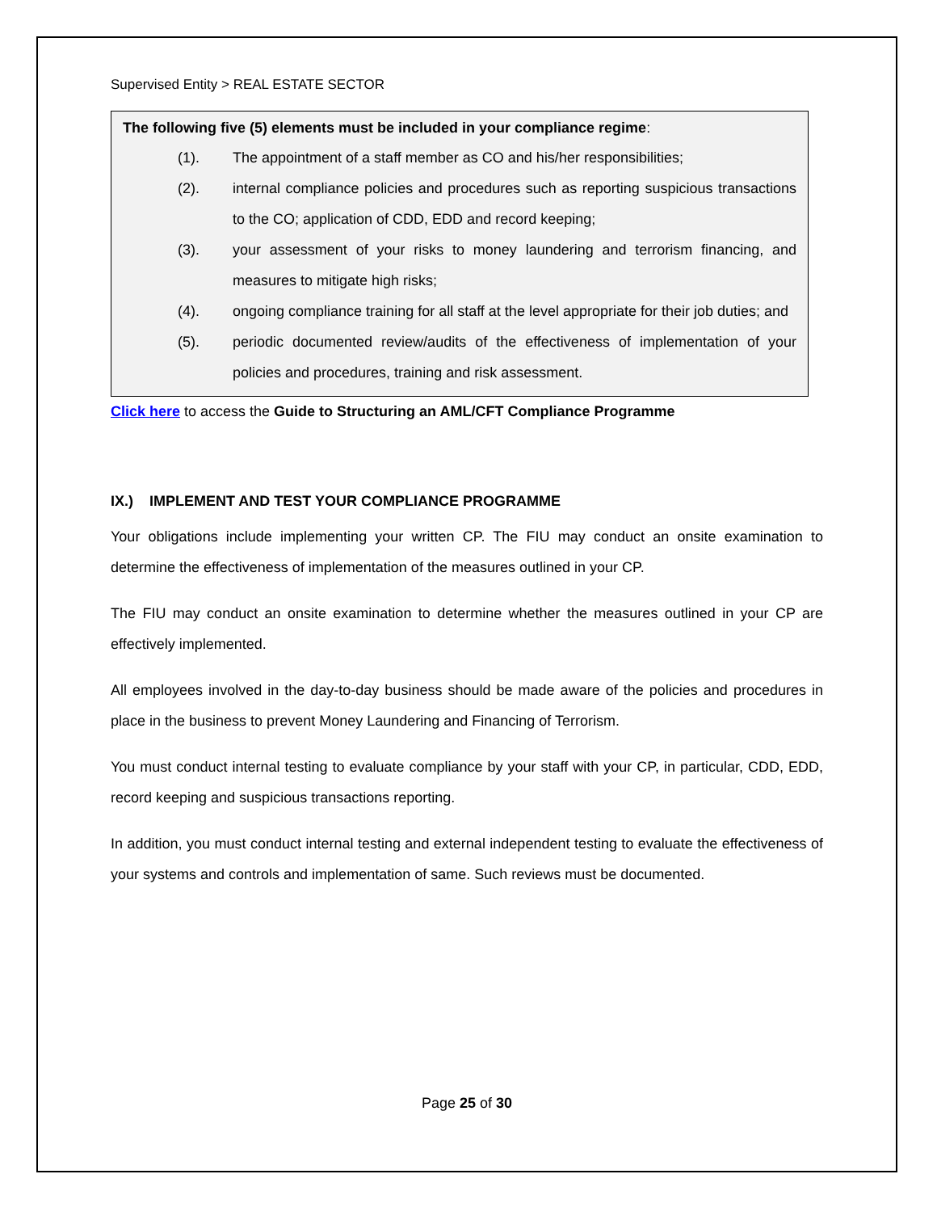Supervised Entity > REAL ESTATE SECTOR
The following five (5) elements must be included in your compliance regime:
(1). The appointment of a staff member as CO and his/her responsibilities;
(2). internal compliance policies and procedures such as reporting suspicious transactions to the CO; application of CDD, EDD and record keeping;
(3). your assessment of your risks to money laundering and terrorism financing, and measures to mitigate high risks;
(4). ongoing compliance training for all staff at the level appropriate for their job duties; and
(5). periodic documented review/audits of the effectiveness of implementation of your policies and procedures, training and risk assessment.
Click here to access the Guide to Structuring an AML/CFT Compliance Programme
IX.) IMPLEMENT AND TEST YOUR COMPLIANCE PROGRAMME
Your obligations include implementing your written CP. The FIU may conduct an onsite examination to determine the effectiveness of implementation of the measures outlined in your CP.
The FIU may conduct an onsite examination to determine whether the measures outlined in your CP are effectively implemented.
All employees involved in the day-to-day business should be made aware of the policies and procedures in place in the business to prevent Money Laundering and Financing of Terrorism.
You must conduct internal testing to evaluate compliance by your staff with your CP, in particular, CDD, EDD, record keeping and suspicious transactions reporting.
In addition, you must conduct internal testing and external independent testing to evaluate the effectiveness of your systems and controls and implementation of same. Such reviews must be documented.
Page 25 of 30